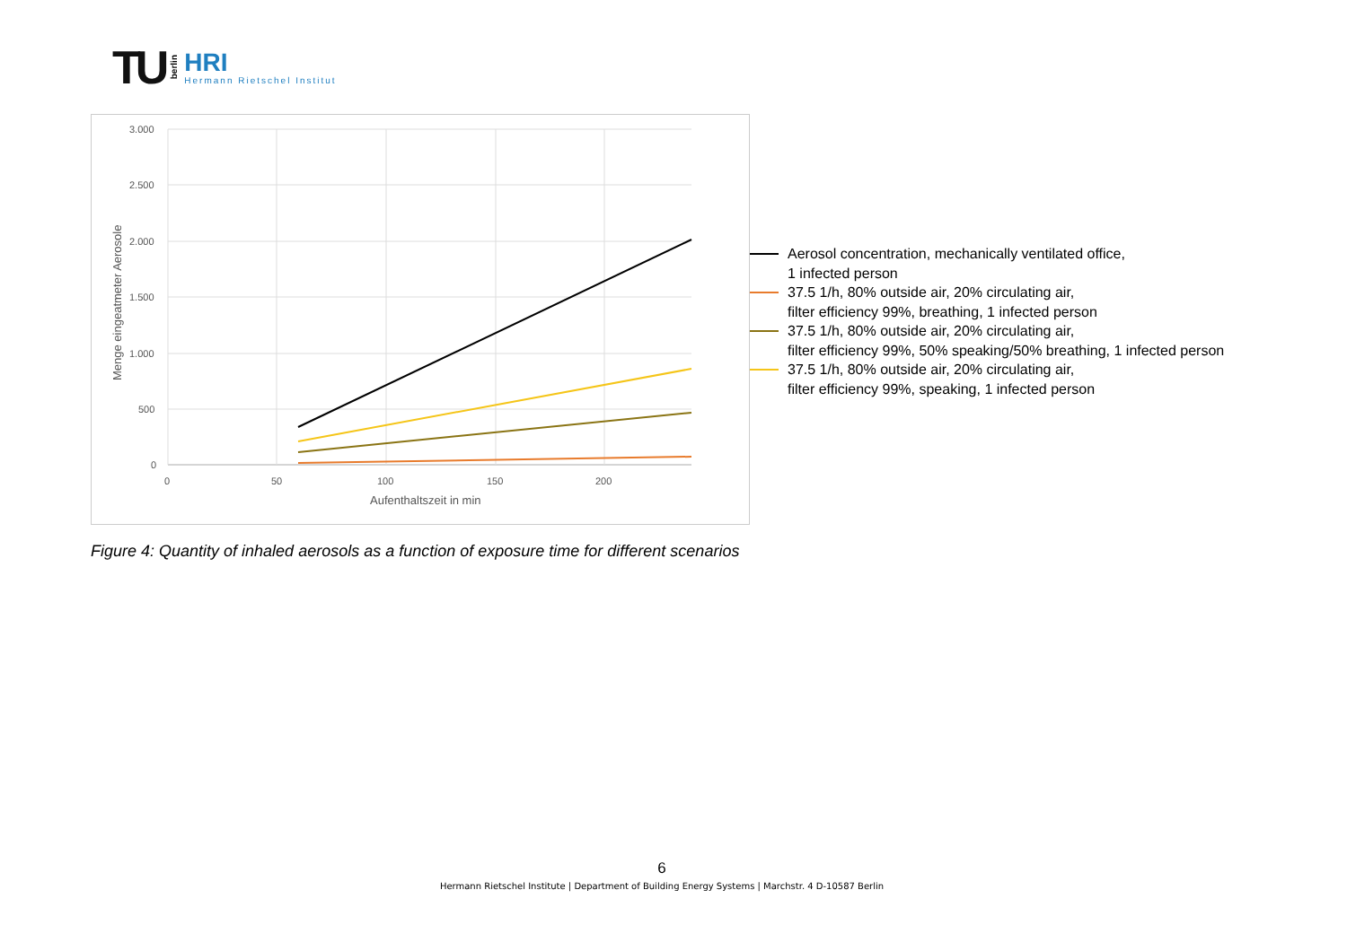TU berlin
HRI
Hermann Rietschel Institut
3.000
2.500
2.000
1.500
1.000
500
0
0
50
100
150
200
Aufenthaltszeit in min
Menge eingeatmeter Aerosole
Aerosol concentration, mechanically ventilated office,
1 infected person
37.5 1/h, 80% outside air, 20% circulating air,
filter efficiency 99%, breathing, 1 infected person
37.5 1/h, 80% outside air, 20% circulating air,
filter efficiency 99%, 50% speaking/50% breathing, 1 infected person
37.5 1/h, 80% outside air, 20% circulating air,
filter efficiency 99%, speaking, 1 infected person
Figure 4: Quantity of inhaled aerosols as a function of exposure time for different scenarios
6
Hermann Rietschel Institute | Department of Building Energy Systems | Marchstr. 4 D-10587 Berlin